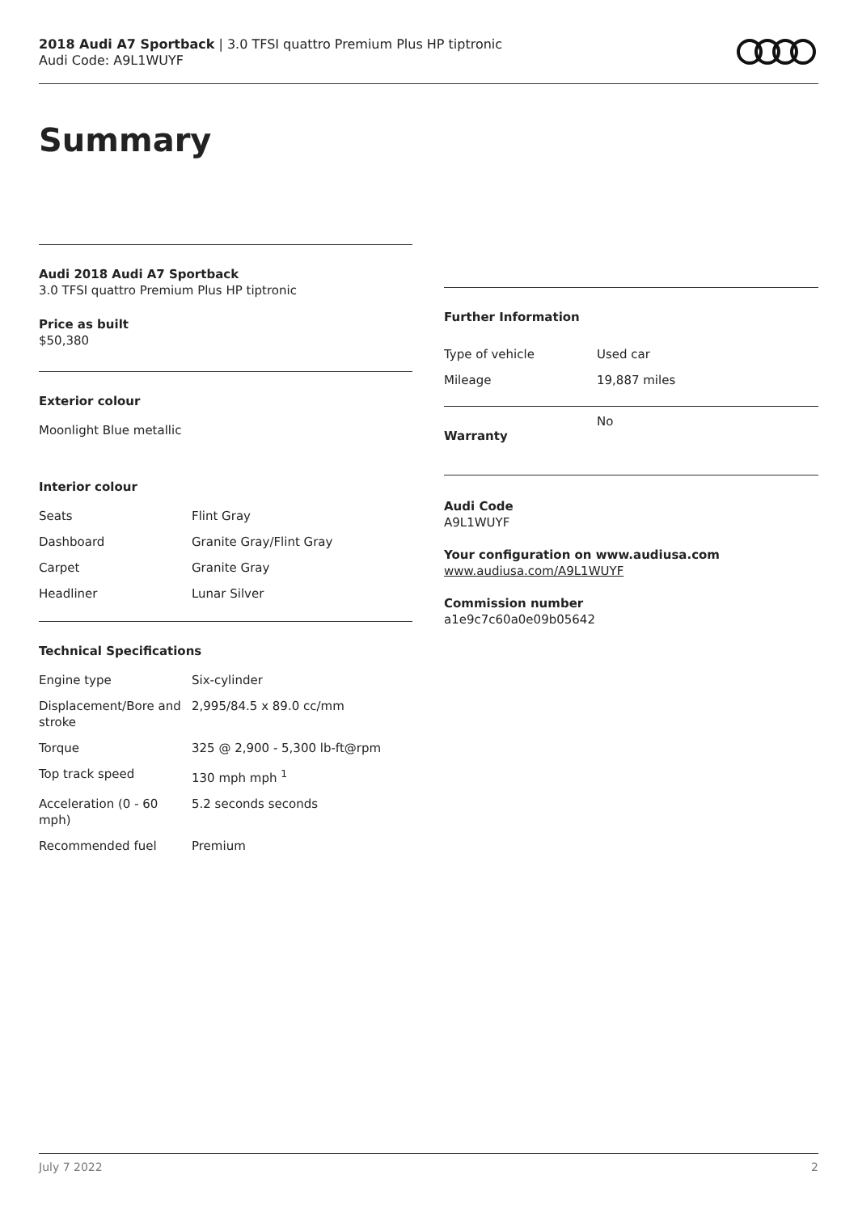2018 Audi A7 Sportback | 3.0 TFSI quattro Premium Plus HP tiptronic
Audi Code: A9L1WUYF
Summary
Audi 2018 Audi A7 Sportback
3.0 TFSI quattro Premium Plus HP tiptronic
Price as built
$50,380
Exterior colour
Moonlight Blue metallic
Interior colour
| Seats | Flint Gray |
| Dashboard | Granite Gray/Flint Gray |
| Carpet | Granite Gray |
| Headliner | Lunar Silver |
Technical Specifications
| Engine type | Six-cylinder |
| Displacement/Bore and stroke | 2,995/84.5 x 89.0 cc/mm |
| Torque | 325 @ 2,900 - 5,300 lb-ft@rpm |
| Top track speed | 130 mph mph <sup>1</sup> |
| Acceleration (0 - 60 mph) | 5.2 seconds seconds |
| Recommended fuel | Premium |
Further Information
| Type of vehicle | Used car |
| Mileage | 19,887 miles |
| Warranty | No |
Audi Code
A9L1WUYF
Your configuration on www.audiusa.com
www.audiusa.com/A9L1WUYF
Commission number
a1e9c7c60a0e09b05642
July 7 2022 2